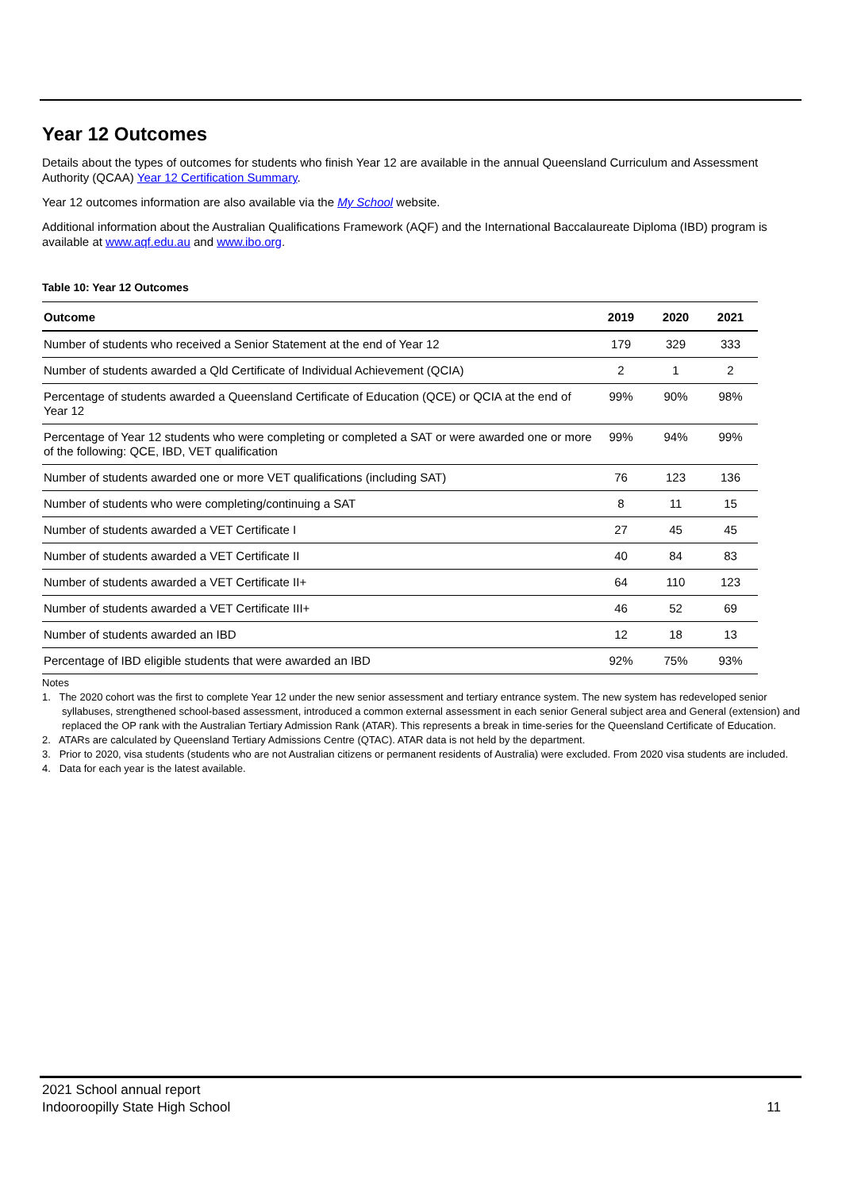Year 12 Outcomes
Details about the types of outcomes for students who finish Year 12 are available in the annual Queensland Curriculum and Assessment Authority (QCAA) Year 12 Certification Summary.
Year 12 outcomes information are also available via the My School website.
Additional information about the Australian Qualifications Framework (AQF) and the International Baccalaureate Diploma (IBD) program is available at www.aqf.edu.au and www.ibo.org.
Table 10: Year 12 Outcomes
| Outcome | 2019 | 2020 | 2021 |
| --- | --- | --- | --- |
| Number of students who received a Senior Statement at the end of Year 12 | 179 | 329 | 333 |
| Number of students awarded a Qld Certificate of Individual Achievement (QCIA) | 2 | 1 | 2 |
| Percentage of students awarded a Queensland Certificate of Education (QCE) or QCIA at the end of Year 12 | 99% | 90% | 98% |
| Percentage of Year 12 students who were completing or completed a SAT or were awarded one or more of the following: QCE, IBD, VET qualification | 99% | 94% | 99% |
| Number of students awarded one or more VET qualifications (including SAT) | 76 | 123 | 136 |
| Number of students who were completing/continuing a SAT | 8 | 11 | 15 |
| Number of students awarded a VET Certificate I | 27 | 45 | 45 |
| Number of students awarded a VET Certificate II | 40 | 84 | 83 |
| Number of students awarded a VET Certificate II+ | 64 | 110 | 123 |
| Number of students awarded a VET Certificate III+ | 46 | 52 | 69 |
| Number of students awarded an IBD | 12 | 18 | 13 |
| Percentage of IBD eligible students that were awarded an IBD | 92% | 75% | 93% |
Notes
1. The 2020 cohort was the first to complete Year 12 under the new senior assessment and tertiary entrance system. The new system has redeveloped senior syllabuses, strengthened school-based assessment, introduced a common external assessment in each senior General subject area and General (extension) and replaced the OP rank with the Australian Tertiary Admission Rank (ATAR). This represents a break in time-series for the Queensland Certificate of Education.
2. ATARs are calculated by Queensland Tertiary Admissions Centre (QTAC). ATAR data is not held by the department.
3. Prior to 2020, visa students (students who are not Australian citizens or permanent residents of Australia) were excluded. From 2020 visa students are included.
4. Data for each year is the latest available.
2021 School annual report
Indooroopilly State High School
11